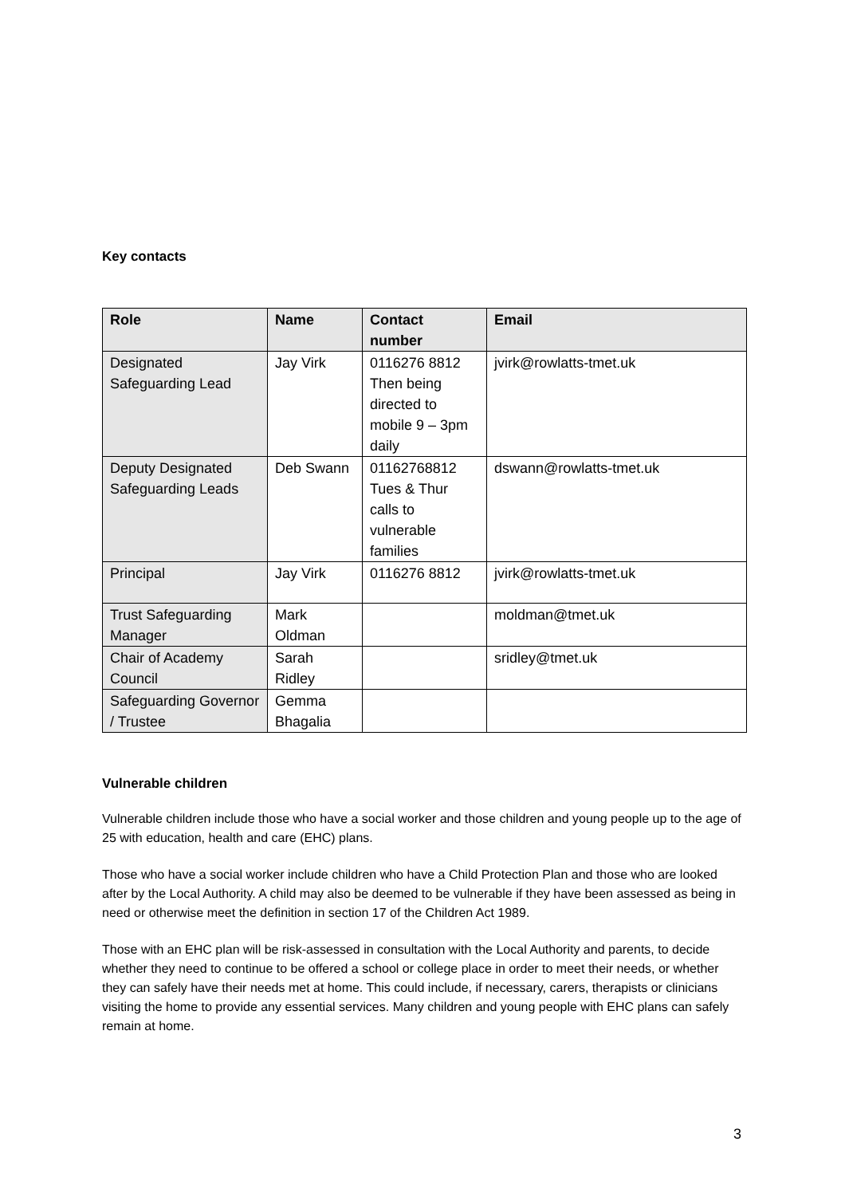Key contacts
| Role | Name | Contact number | Email |
| --- | --- | --- | --- |
| Designated Safeguarding Lead | Jay Virk | 0116276 8812 Then being directed to mobile 9 – 3pm daily | jvirk@rowlatts-tmet.uk |
| Deputy Designated Safeguarding Leads | Deb Swann | 01162768812 Tues & Thur calls to vulnerable families | dswann@rowlatts-tmet.uk |
| Principal | Jay Virk | 0116276 8812 | jvirk@rowlatts-tmet.uk |
| Trust Safeguarding Manager | Mark Oldman | | moldman@tmet.uk |
| Chair of Academy Council | Sarah Ridley | | sridley@tmet.uk |
| Safeguarding Governor / Trustee | Gemma Bhagalia | | |
Vulnerable children
Vulnerable children include those who have a social worker and those children and young people up to the age of 25 with education, health and care (EHC) plans.
Those who have a social worker include children who have a Child Protection Plan and those who are looked after by the Local Authority. A child may also be deemed to be vulnerable if they have been assessed as being in need or otherwise meet the definition in section 17 of the Children Act 1989.
Those with an EHC plan will be risk-assessed in consultation with the Local Authority and parents, to decide whether they need to continue to be offered a school or college place in order to meet their needs, or whether they can safely have their needs met at home. This could include, if necessary, carers, therapists or clinicians visiting the home to provide any essential services. Many children and young people with EHC plans can safely remain at home.
3